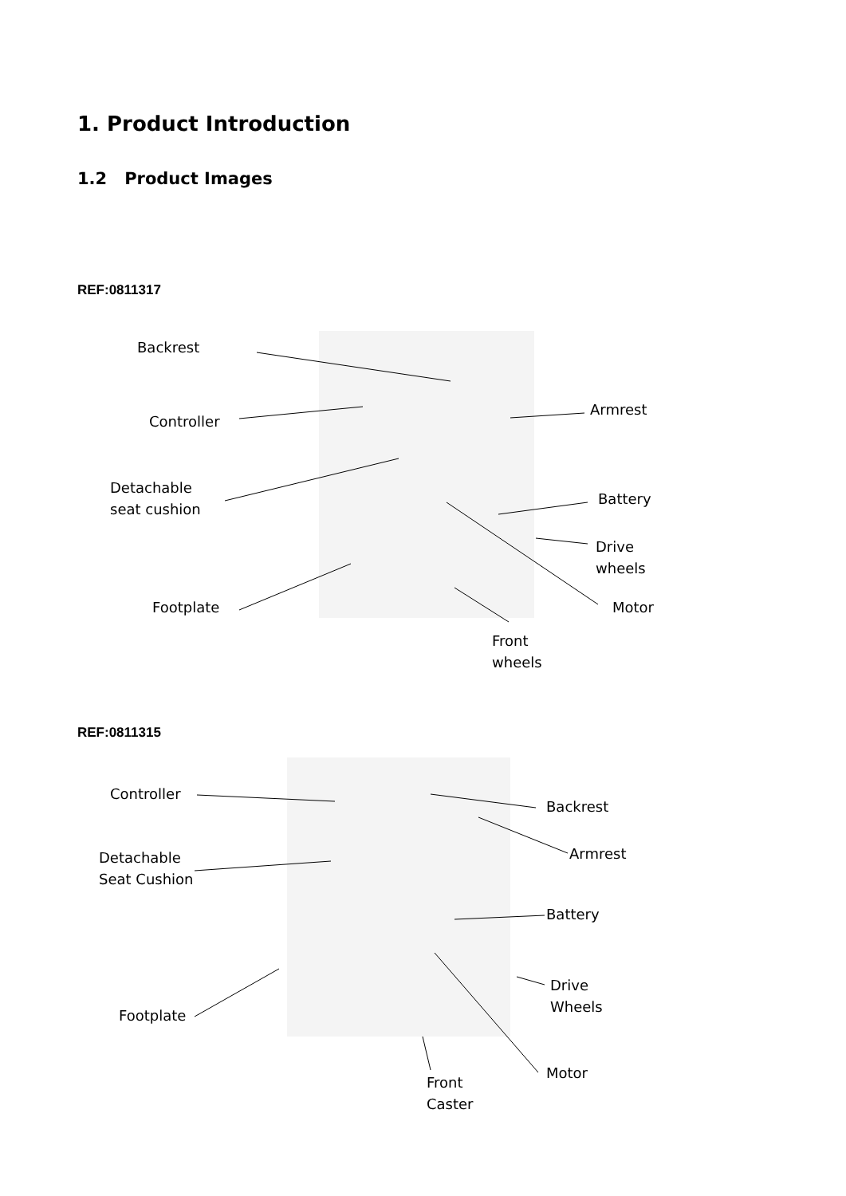1. Product Introduction
1.2 Product Images
REF:0811317
Backrest
Controller
Detachable
seat cushion
Footplate
Armrest
Battery
Drive
wheels
Motor
Front
wheels
REF:0811315
Controller
Detachable
Seat Cushion
Footplate
Backrest
Armrest
Battery
Drive
Wheels
Motor
Front
Caster